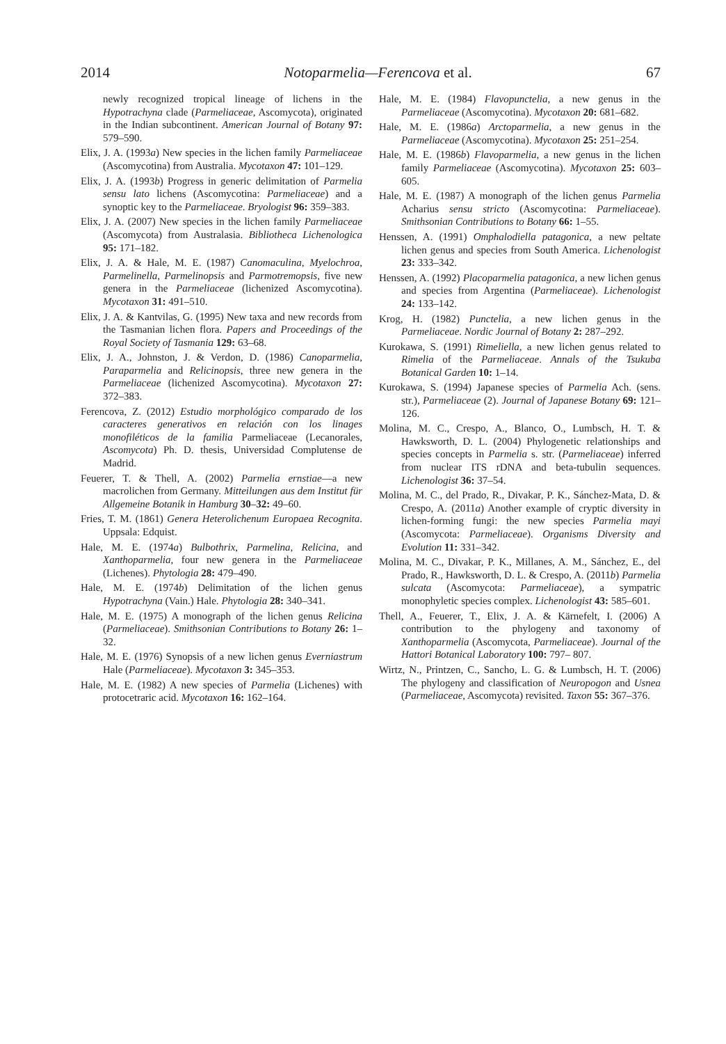2014 Notoparmelia—Ferencova et al. 67
newly recognized tropical lineage of lichens in the Hypotrachyna clade (Parmeliaceae, Ascomycota), originated in the Indian subcontinent. American Journal of Botany 97: 579–590.
Elix, J. A. (1993a) New species in the lichen family Parmeliaceae (Ascomycotina) from Australia. Mycotaxon 47: 101–129.
Elix, J. A. (1993b) Progress in generic delimitation of Parmelia sensu lato lichens (Ascomycotina: Parmeliaceae) and a synoptic key to the Parmeliaceae. Bryologist 96: 359–383.
Elix, J. A. (2007) New species in the lichen family Parmeliaceae (Ascomycota) from Australasia. Bibliotheca Lichenologica 95: 171–182.
Elix, J. A. & Hale, M. E. (1987) Canomaculina, Myelochroa, Parmelinella, Parmelinopsis and Parmotremopsis, five new genera in the Parmeliaceae (lichenized Ascomycotina). Mycotaxon 31: 491–510.
Elix, J. A. & Kantvilas, G. (1995) New taxa and new records from the Tasmanian lichen flora. Papers and Proceedings of the Royal Society of Tasmania 129: 63–68.
Elix, J. A., Johnston, J. & Verdon, D. (1986) Canoparmelia, Paraparmelia and Relicinopsis, three new genera in the Parmeliaceae (lichenized Ascomycotina). Mycotaxon 27: 372–383.
Ferencova, Z. (2012) Estudio morphológico comparado de los caracteres generativos en relación con los linages monofiléticos de la familia Parmeliaceae (Lecanorales, Ascomycota) Ph. D. thesis, Universidad Complutense de Madrid.
Feuerer, T. & Thell, A. (2002) Parmelia ernstiae—a new macrolichen from Germany. Mitteilungen aus dem Institut für Allgemeine Botanik in Hamburg 30–32: 49–60.
Fries, T. M. (1861) Genera Heterolichenum Europaea Recognita. Uppsala: Edquist.
Hale, M. E. (1974a) Bulbothrix, Parmelina, Relicina, and Xanthoparmelia, four new genera in the Parmeliaceae (Lichenes). Phytologia 28: 479–490.
Hale, M. E. (1974b) Delimitation of the lichen genus Hypotrachyna (Vain.) Hale. Phytologia 28: 340–341.
Hale, M. E. (1975) A monograph of the lichen genus Relicina (Parmeliaceae). Smithsonian Contributions to Botany 26: 1–32.
Hale, M. E. (1976) Synopsis of a new lichen genus Everniastrum Hale (Parmeliaceae). Mycotaxon 3: 345–353.
Hale, M. E. (1982) A new species of Parmelia (Lichenes) with protocetraric acid. Mycotaxon 16: 162–164.
Hale, M. E. (1984) Flavopunctelia, a new genus in the Parmeliaceae (Ascomycotina). Mycotaxon 20: 681–682.
Hale, M. E. (1986a) Arctoparmelia, a new genus in the Parmeliaceae (Ascomycotina). Mycotaxon 25: 251–254.
Hale, M. E. (1986b) Flavoparmelia, a new genus in the lichen family Parmeliaceae (Ascomycotina). Mycotaxon 25: 603–605.
Hale, M. E. (1987) A monograph of the lichen genus Parmelia Acharius sensu stricto (Ascomycotina: Parmeliaceae). Smithsonian Contributions to Botany 66: 1–55.
Henssen, A. (1991) Omphalodiella patagonica, a new peltate lichen genus and species from South America. Lichenologist 23: 333–342.
Henssen, A. (1992) Placoparmelia patagonica, a new lichen genus and species from Argentina (Parmeliaceae). Lichenologist 24: 133–142.
Krog, H. (1982) Punctelia, a new lichen genus in the Parmeliaceae. Nordic Journal of Botany 2: 287–292.
Kurokawa, S. (1991) Rimeliella, a new lichen genus related to Rimelia of the Parmeliaceae. Annals of the Tsukuba Botanical Garden 10: 1–14.
Kurokawa, S. (1994) Japanese species of Parmelia Ach. (sens. str.), Parmeliaceae (2). Journal of Japanese Botany 69: 121–126.
Molina, M. C., Crespo, A., Blanco, O., Lumbsch, H. T. & Hawksworth, D. L. (2004) Phylogenetic relationships and species concepts in Parmelia s. str. (Parmeliaceae) inferred from nuclear ITS rDNA and beta-tubulin sequences. Lichenologist 36: 37–54.
Molina, M. C., del Prado, R., Divakar, P. K., Sánchez-Mata, D. & Crespo, A. (2011a) Another example of cryptic diversity in lichen-forming fungi: the new species Parmelia mayi (Ascomycota: Parmeliaceae). Organisms Diversity and Evolution 11: 331–342.
Molina, M. C., Divakar, P. K., Millanes, A. M., Sánchez, E., del Prado, R., Hawksworth, D. L. & Crespo, A. (2011b) Parmelia sulcata (Ascomycota: Parmeliaceae), a sympatric monophyletic species complex. Lichenologist 43: 585–601.
Thell, A., Feuerer, T., Elix, J. A. & Kärnefelt, I. (2006) A contribution to the phylogeny and taxonomy of Xanthoparmelia (Ascomycota, Parmeliaceae). Journal of the Hattori Botanical Laboratory 100: 797– 807.
Wirtz, N., Printzen, C., Sancho, L. G. & Lumbsch, H. T. (2006) The phylogeny and classification of Neuropogon and Usnea (Parmeliaceae, Ascomycota) revisited. Taxon 55: 367–376.